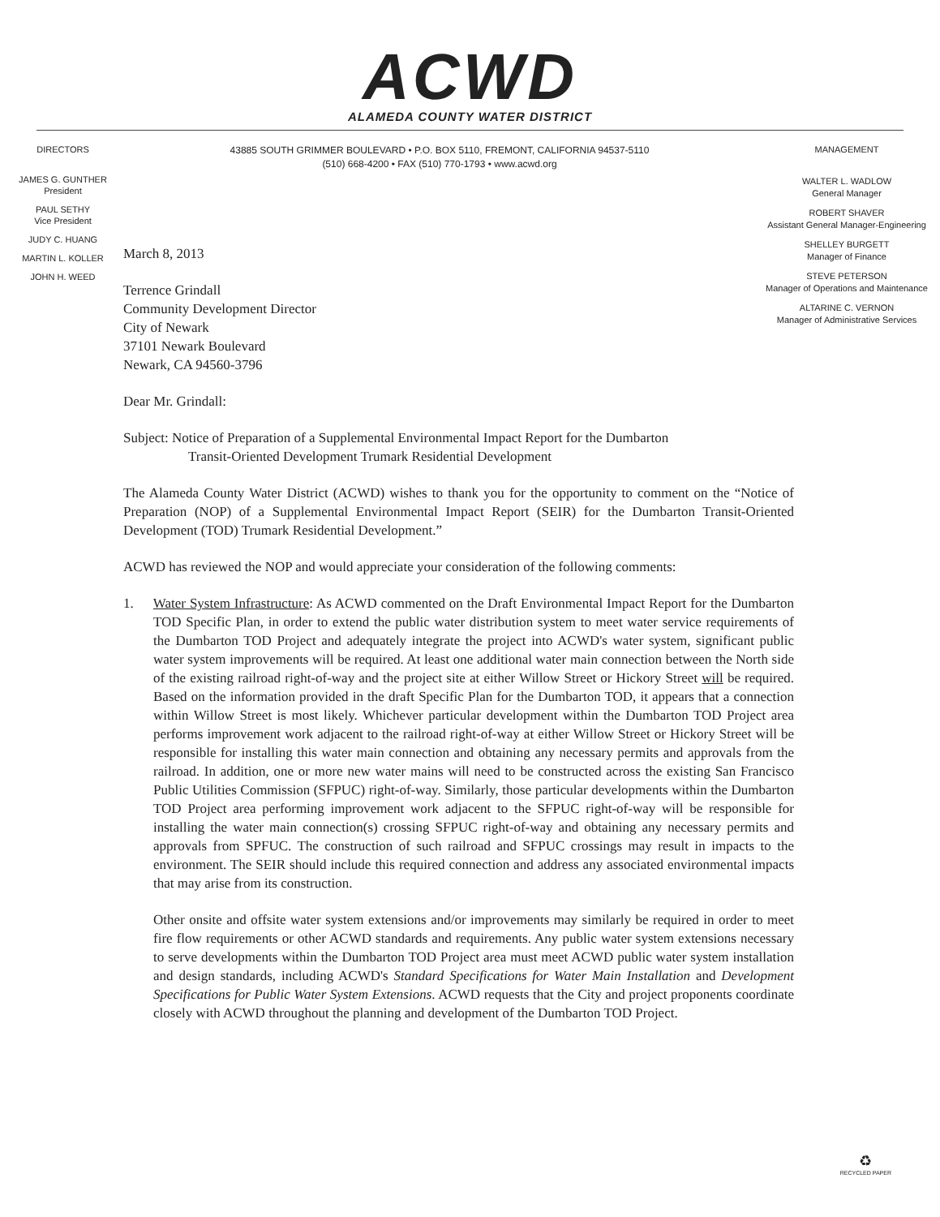ACWD
ALAMEDA COUNTY WATER DISTRICT
DIRECTORS
JAMES G. GUNTHER
President
PAUL SETHY
Vice President
JUDY C. HUANG
MARTIN L. KOLLER
JOHN H. WEED
43885 SOUTH GRIMMER BOULEVARD • P.O. BOX 5110, FREMONT, CALIFORNIA 94537-5110
(510) 668-4200 • FAX (510) 770-1793 • www.acwd.org
MANAGEMENT
WALTER L. WADLOW
General Manager
ROBERT SHAVER
Assistant General Manager-Engineering
SHELLEY BURGETT
Manager of Finance
STEVE PETERSON
Manager of Operations and Maintenance
ALTARINE C. VERNON
Manager of Administrative Services
March 8, 2013
Terrence Grindall
Community Development Director
City of Newark
37101 Newark Boulevard
Newark, CA 94560-3796
Dear Mr. Grindall:
Subject: Notice of Preparation of a Supplemental Environmental Impact Report for the Dumbarton
Transit-Oriented Development Trumark Residential Development
The Alameda County Water District (ACWD) wishes to thank you for the opportunity to comment on the “Notice of Preparation (NOP) of a Supplemental Environmental Impact Report (SEIR) for the Dumbarton Transit-Oriented Development (TOD) Trumark Residential Development.”
ACWD has reviewed the NOP and would appreciate your consideration of the following comments:
1. Water System Infrastructure: As ACWD commented on the Draft Environmental Impact Report for the Dumbarton TOD Specific Plan, in order to extend the public water distribution system to meet water service requirements of the Dumbarton TOD Project and adequately integrate the project into ACWD's water system, significant public water system improvements will be required. At least one additional water main connection between the North side of the existing railroad right-of-way and the project site at either Willow Street or Hickory Street will be required. Based on the information provided in the draft Specific Plan for the Dumbarton TOD, it appears that a connection within Willow Street is most likely. Whichever particular development within the Dumbarton TOD Project area performs improvement work adjacent to the railroad right-of-way at either Willow Street or Hickory Street will be responsible for installing this water main connection and obtaining any necessary permits and approvals from the railroad. In addition, one or more new water mains will need to be constructed across the existing San Francisco Public Utilities Commission (SFPUC) right-of-way. Similarly, those particular developments within the Dumbarton TOD Project area performing improvement work adjacent to the SFPUC right-of-way will be responsible for installing the water main connection(s) crossing SFPUC right-of-way and obtaining any necessary permits and approvals from SPFUC. The construction of such railroad and SFPUC crossings may result in impacts to the environment. The SEIR should include this required connection and address any associated environmental impacts that may arise from its construction.
Other onsite and offsite water system extensions and/or improvements may similarly be required in order to meet fire flow requirements or other ACWD standards and requirements. Any public water system extensions necessary to serve developments within the Dumbarton TOD Project area must meet ACWD public water system installation and design standards, including ACWD's Standard Specifications for Water Main Installation and Development Specifications for Public Water System Extensions. ACWD requests that the City and project proponents coordinate closely with ACWD throughout the planning and development of the Dumbarton TOD Project.
♻
RECYCLED PAPER